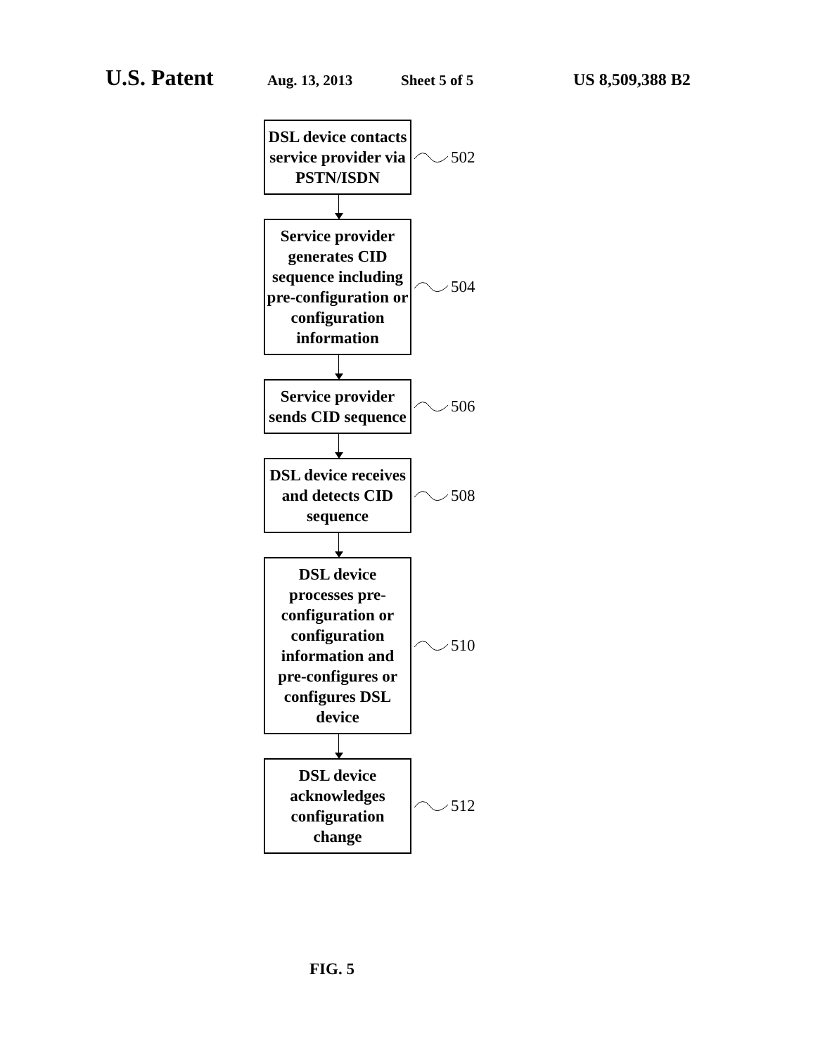U.S. Patent Aug. 13, 2013 Sheet 5 of 5 US 8,509,388 B2
DSL device contacts service provider via PSTN/ISDN
502
Service provider generates CID sequence including pre-configuration or configuration information
504
Service provider sends CID sequence
506
DSL device receives and detects CID sequence
508
DSL device processes pre-configuration or configuration information and pre-configures or configures DSL device
510
DSL device acknowledges configuration change
512
FIG. 5